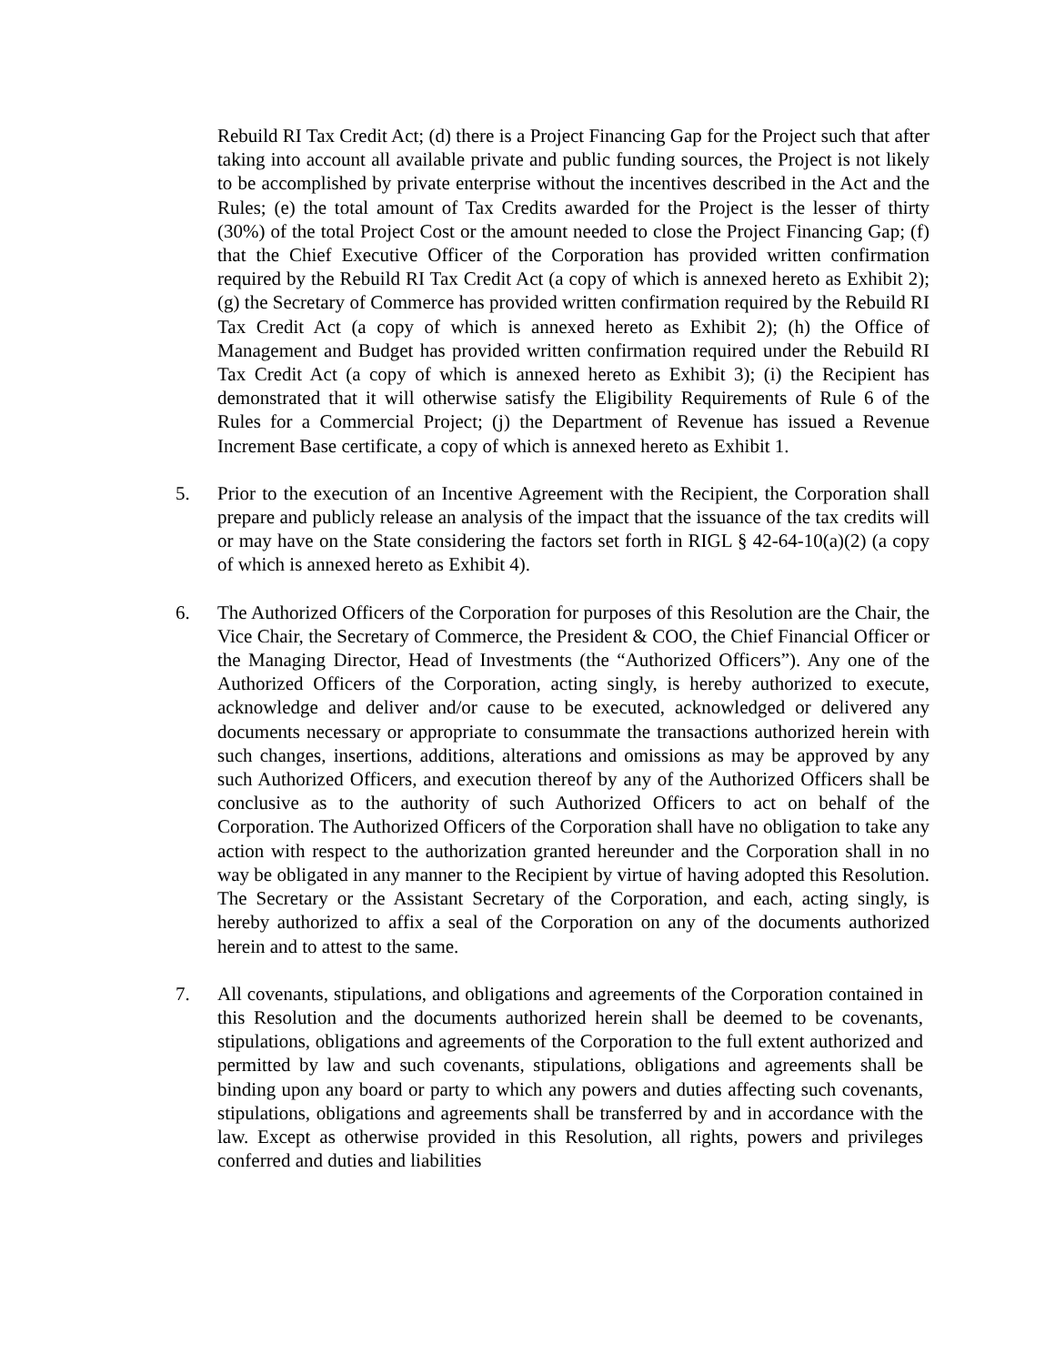Rebuild RI Tax Credit Act; (d) there is a Project Financing Gap for the Project such that after taking into account all available private and public funding sources, the Project is not likely to be accomplished by private enterprise without the incentives described in the Act and the Rules; (e) the total amount of Tax Credits awarded for the Project is the lesser of thirty (30%) of the total Project Cost or the amount needed to close the Project Financing Gap; (f) that the Chief Executive Officer of the Corporation has provided written confirmation required by the Rebuild RI Tax Credit Act (a copy of which is annexed hereto as Exhibit 2); (g) the Secretary of Commerce has provided written confirmation required by the Rebuild RI Tax Credit Act (a copy of which is annexed hereto as Exhibit 2); (h) the Office of Management and Budget has provided written confirmation required under the Rebuild RI Tax Credit Act (a copy of which is annexed hereto as Exhibit 3); (i) the Recipient has demonstrated that it will otherwise satisfy the Eligibility Requirements of Rule 6 of the Rules for a Commercial Project; (j) the Department of Revenue has issued a Revenue Increment Base certificate, a copy of which is annexed hereto as Exhibit 1.
5. Prior to the execution of an Incentive Agreement with the Recipient, the Corporation shall prepare and publicly release an analysis of the impact that the issuance of the tax credits will or may have on the State considering the factors set forth in RIGL § 42-64-10(a)(2) (a copy of which is annexed hereto as Exhibit 4).
6. The Authorized Officers of the Corporation for purposes of this Resolution are the Chair, the Vice Chair, the Secretary of Commerce, the President & COO, the Chief Financial Officer or the Managing Director, Head of Investments (the “Authorized Officers”). Any one of the Authorized Officers of the Corporation, acting singly, is hereby authorized to execute, acknowledge and deliver and/or cause to be executed, acknowledged or delivered any documents necessary or appropriate to consummate the transactions authorized herein with such changes, insertions, additions, alterations and omissions as may be approved by any such Authorized Officers, and execution thereof by any of the Authorized Officers shall be conclusive as to the authority of such Authorized Officers to act on behalf of the Corporation. The Authorized Officers of the Corporation shall have no obligation to take any action with respect to the authorization granted hereunder and the Corporation shall in no way be obligated in any manner to the Recipient by virtue of having adopted this Resolution. The Secretary or the Assistant Secretary of the Corporation, and each, acting singly, is hereby authorized to affix a seal of the Corporation on any of the documents authorized herein and to attest to the same.
7. All covenants, stipulations, and obligations and agreements of the Corporation contained in this Resolution and the documents authorized herein shall be deemed to be covenants, stipulations, obligations and agreements of the Corporation to the full extent authorized and permitted by law and such covenants, stipulations, obligations and agreements shall be binding upon any board or party to which any powers and duties affecting such covenants, stipulations, obligations and agreements shall be transferred by and in accordance with the law. Except as otherwise provided in this Resolution, all rights, powers and privileges conferred and duties and liabilities